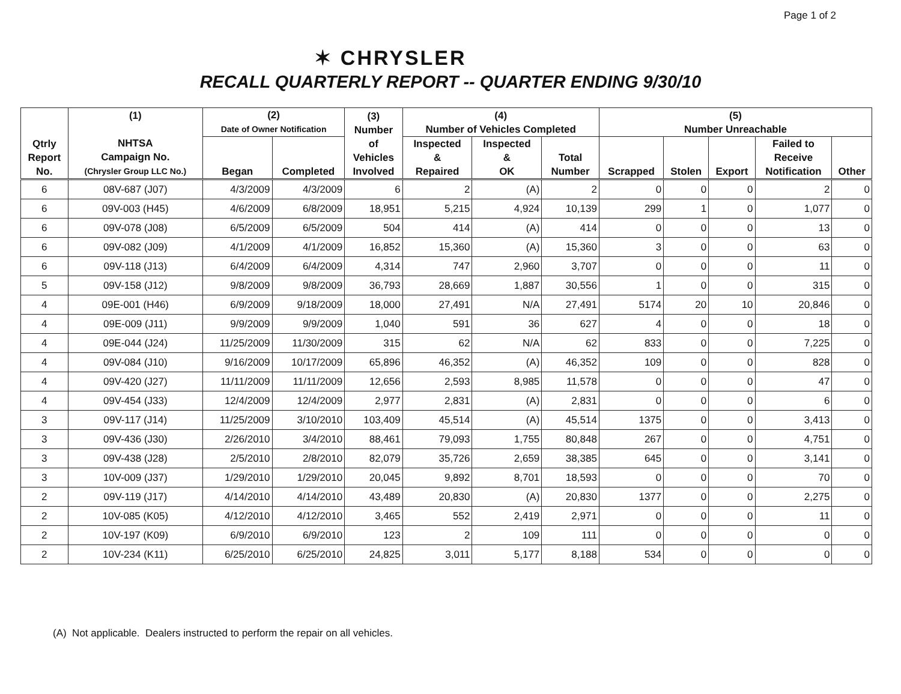Page 1 of 2
✶ CHRYSLER
RECALL QUARTERLY REPORT -- QUARTER ENDING 9/30/10
| Qtrly Report No. | (1) NHTSA Campaign No. (Chrysler Group LLC No.) | (2) Date of Owner Notification | | (3) Number of Vehicles Involved | (4) Number of Vehicles Completed | | | (5) Number Unreachable | | | | |
| --- | --- | --- | --- | --- | --- | --- | --- | --- | --- | --- | --- | --- |
| | | Began | Completed | | Inspected & Repaired | Inspected & OK | Total Number | Scrapped | Stolen | Export | Failed to Receive Notification | Other |
| 6 | 08V-687 (J07) | 4/3/2009 | 4/3/2009 | 6 | 2 | (A) | 2 | 0 | 0 | 0 | 2 | 0 |
| 6 | 09V-003 (H45) | 4/6/2009 | 6/8/2009 | 18,951 | 5,215 | 4,924 | 10,139 | 299 | 1 | 0 | 1,077 | 0 |
| 6 | 09V-078 (J08) | 6/5/2009 | 6/5/2009 | 504 | 414 | (A) | 414 | 0 | 0 | 0 | 13 | 0 |
| 6 | 09V-082 (J09) | 4/1/2009 | 4/1/2009 | 16,852 | 15,360 | (A) | 15,360 | 3 | 0 | 0 | 63 | 0 |
| 6 | 09V-118 (J13) | 6/4/2009 | 6/4/2009 | 4,314 | 747 | 2,960 | 3,707 | 0 | 0 | 0 | 11 | 0 |
| 5 | 09V-158 (J12) | 9/8/2009 | 9/8/2009 | 36,793 | 28,669 | 1,887 | 30,556 | 1 | 0 | 0 | 315 | 0 |
| 4 | 09E-001 (H46) | 6/9/2009 | 9/18/2009 | 18,000 | 27,491 | N/A | 27,491 | 5174 | 20 | 10 | 20,846 | 0 |
| 4 | 09E-009 (J11) | 9/9/2009 | 9/9/2009 | 1,040 | 591 | 36 | 627 | 4 | 0 | 0 | 18 | 0 |
| 4 | 09E-044 (J24) | 11/25/2009 | 11/30/2009 | 315 | 62 | N/A | 62 | 833 | 0 | 0 | 7,225 | 0 |
| 4 | 09V-084 (J10) | 9/16/2009 | 10/17/2009 | 65,896 | 46,352 | (A) | 46,352 | 109 | 0 | 0 | 828 | 0 |
| 4 | 09V-420 (J27) | 11/11/2009 | 11/11/2009 | 12,656 | 2,593 | 8,985 | 11,578 | 0 | 0 | 0 | 47 | 0 |
| 4 | 09V-454 (J33) | 12/4/2009 | 12/4/2009 | 2,977 | 2,831 | (A) | 2,831 | 0 | 0 | 0 | 6 | 0 |
| 3 | 09V-117 (J14) | 11/25/2009 | 3/10/2010 | 103,409 | 45,514 | (A) | 45,514 | 1375 | 0 | 0 | 3,413 | 0 |
| 3 | 09V-436 (J30) | 2/26/2010 | 3/4/2010 | 88,461 | 79,093 | 1,755 | 80,848 | 267 | 0 | 0 | 4,751 | 0 |
| 3 | 09V-438 (J28) | 2/5/2010 | 2/8/2010 | 82,079 | 35,726 | 2,659 | 38,385 | 645 | 0 | 0 | 3,141 | 0 |
| 3 | 10V-009 (J37) | 1/29/2010 | 1/29/2010 | 20,045 | 9,892 | 8,701 | 18,593 | 0 | 0 | 0 | 70 | 0 |
| 2 | 09V-119 (J17) | 4/14/2010 | 4/14/2010 | 43,489 | 20,830 | (A) | 20,830 | 1377 | 0 | 0 | 2,275 | 0 |
| 2 | 10V-085 (K05) | 4/12/2010 | 4/12/2010 | 3,465 | 552 | 2,419 | 2,971 | 0 | 0 | 0 | 11 | 0 |
| 2 | 10V-197 (K09) | 6/9/2010 | 6/9/2010 | 123 | 2 | 109 | 111 | 0 | 0 | 0 | 0 | 0 |
| 2 | 10V-234 (K11) | 6/25/2010 | 6/25/2010 | 24,825 | 3,011 | 5,177 | 8,188 | 534 | 0 | 0 | 0 | 0 |
(A) Not applicable. Dealers instructed to perform the repair on all vehicles.